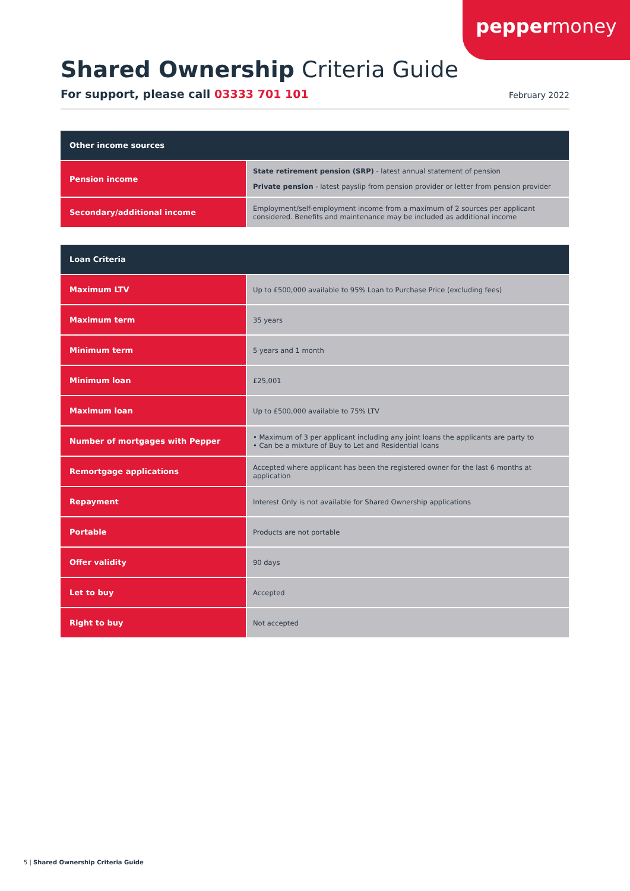peppermoney
Shared Ownership Criteria Guide
For support, please call 03333 701 101
February 2022
| Other income sources | |
| --- | --- |
| Pension income | State retirement pension (SRP) - latest annual statement of pension Private pension - latest payslip from pension provider or letter from pension provider |
| Secondary/additional income | Employment/self-employment income from a maximum of 2 sources per applicant considered. Benefits and maintenance may be included as additional income |
| Loan Criteria | |
| --- | --- |
| Maximum LTV | Up to £500,000 available to 95% Loan to Purchase Price (excluding fees) |
| Maximum term | 35 years |
| Minimum term | 5 years and 1 month |
| Minimum loan | £25,001 |
| Maximum loan | Up to £500,000 available to 75% LTV |
| Number of mortgages with Pepper | • Maximum of 3 per applicant including any joint loans the applicants are party to • Can be a mixture of Buy to Let and Residential loans |
| Remortgage applications | Accepted where applicant has been the registered owner for the last 6 months at application |
| Repayment | Interest Only is not available for Shared Ownership applications |
| Portable | Products are not portable |
| Offer validity | 90 days |
| Let to buy | Accepted |
| Right to buy | Not accepted |
5 | Shared Ownership Criteria Guide